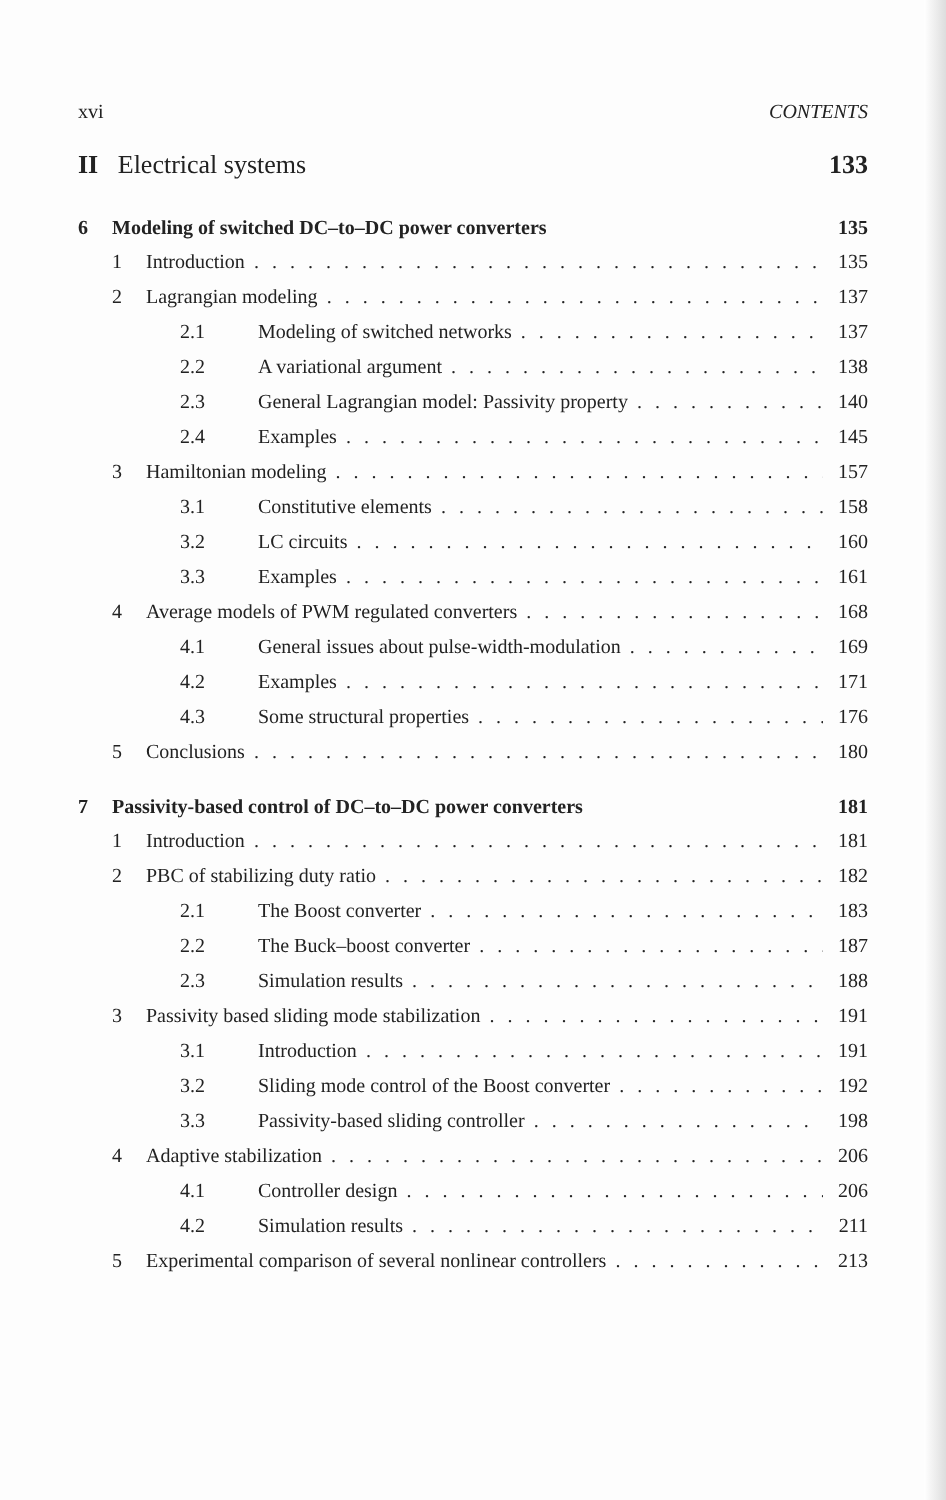xvi CONTENTS
II Electrical systems 133
6 Modeling of switched DC–to–DC power converters 135
1 Introduction 135
2 Lagrangian modeling 137
2.1 Modeling of switched networks 137
2.2 A variational argument 138
2.3 General Lagrangian model: Passivity property 140
2.4 Examples 145
3 Hamiltonian modeling 157
3.1 Constitutive elements 158
3.2 LC circuits 160
3.3 Examples 161
4 Average models of PWM regulated converters 168
4.1 General issues about pulse-width-modulation 169
4.2 Examples 171
4.3 Some structural properties 176
5 Conclusions 180
7 Passivity-based control of DC–to–DC power converters 181
1 Introduction 181
2 PBC of stabilizing duty ratio 182
2.1 The Boost converter 183
2.2 The Buck–boost converter 187
2.3 Simulation results 188
3 Passivity based sliding mode stabilization 191
3.1 Introduction 191
3.2 Sliding mode control of the Boost converter 192
3.3 Passivity-based sliding controller 198
4 Adaptive stabilization 206
4.1 Controller design 206
4.2 Simulation results 211
5 Experimental comparison of several nonlinear controllers 213